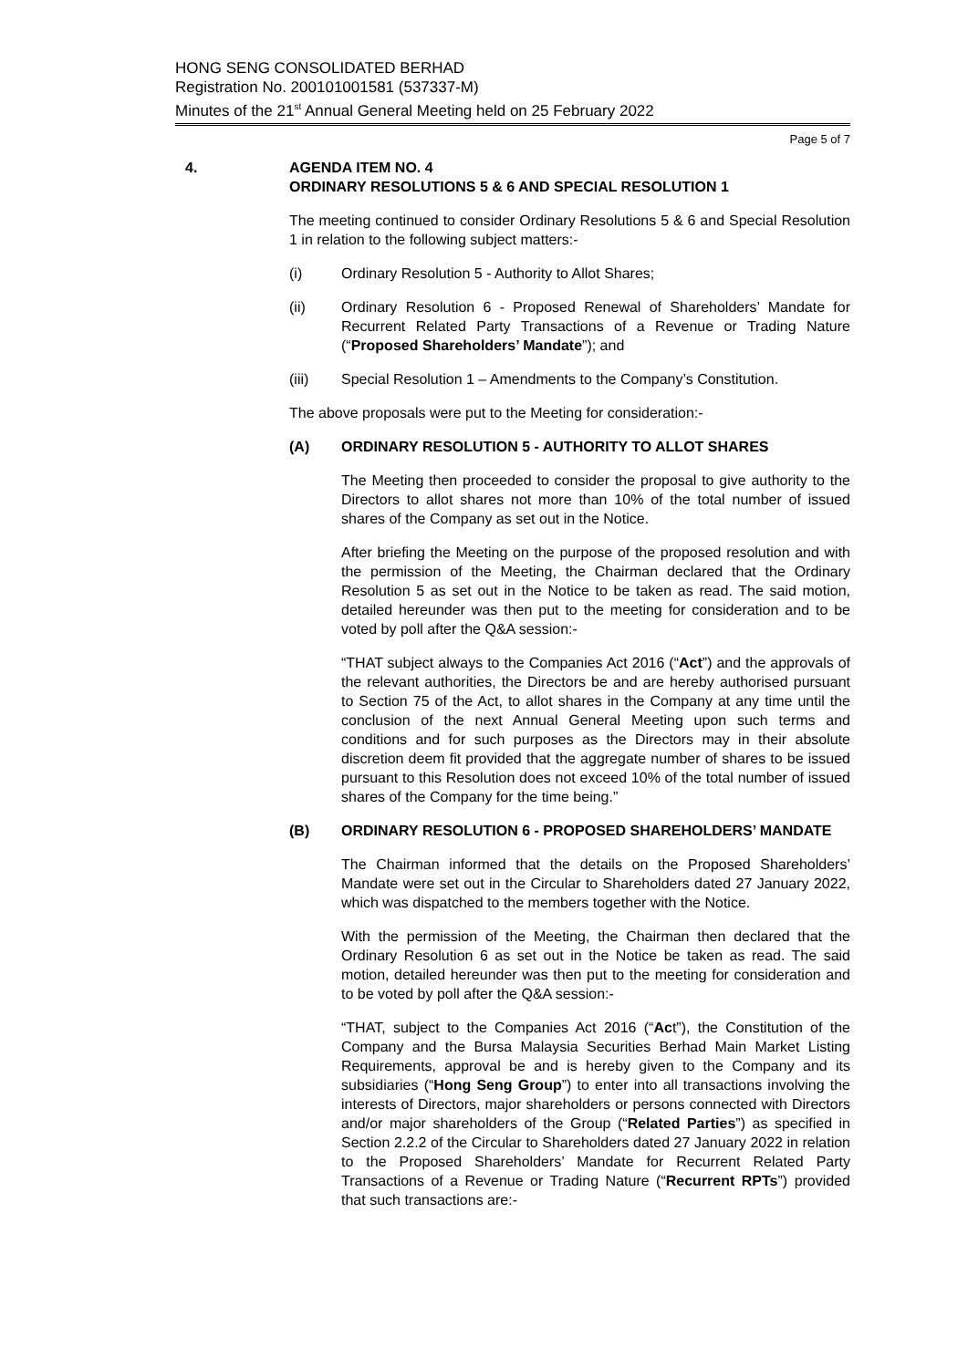HONG SENG CONSOLIDATED BERHAD
Registration No. 200101001581 (537337-M)
Minutes of the 21<sup>st</sup> Annual General Meeting held on 25 February 2022
Page 5 of 7
4. AGENDA ITEM NO. 4
ORDINARY RESOLUTIONS 5 & 6 AND SPECIAL RESOLUTION 1
The meeting continued to consider Ordinary Resolutions 5 & 6 and Special Resolution 1 in relation to the following subject matters:-
(i) Ordinary Resolution 5 - Authority to Allot Shares;
(ii) Ordinary Resolution 6 - Proposed Renewal of Shareholders’ Mandate for Recurrent Related Party Transactions of a Revenue or Trading Nature (“Proposed Shareholders’ Mandate”); and
(iii) Special Resolution 1 – Amendments to the Company’s Constitution.
The above proposals were put to the Meeting for consideration:-
(A) ORDINARY RESOLUTION 5 - AUTHORITY TO ALLOT SHARES
The Meeting then proceeded to consider the proposal to give authority to the Directors to allot shares not more than 10% of the total number of issued shares of the Company as set out in the Notice.
After briefing the Meeting on the purpose of the proposed resolution and with the permission of the Meeting, the Chairman declared that the Ordinary Resolution 5 as set out in the Notice to be taken as read. The said motion, detailed hereunder was then put to the meeting for consideration and to be voted by poll after the Q&A session:-
“THAT subject always to the Companies Act 2016 (“Act”) and the approvals of the relevant authorities, the Directors be and are hereby authorised pursuant to Section 75 of the Act, to allot shares in the Company at any time until the conclusion of the next Annual General Meeting upon such terms and conditions and for such purposes as the Directors may in their absolute discretion deem fit provided that the aggregate number of shares to be issued pursuant to this Resolution does not exceed 10% of the total number of issued shares of the Company for the time being.”
(B) ORDINARY RESOLUTION 6 - PROPOSED SHAREHOLDERS’ MANDATE
The Chairman informed that the details on the Proposed Shareholders’ Mandate were set out in the Circular to Shareholders dated 27 January 2022, which was dispatched to the members together with the Notice.
With the permission of the Meeting, the Chairman then declared that the Ordinary Resolution 6 as set out in the Notice be taken as read. The said motion, detailed hereunder was then put to the meeting for consideration and to be voted by poll after the Q&A session:-
“THAT, subject to the Companies Act 2016 (“Act”), the Constitution of the Company and the Bursa Malaysia Securities Berhad Main Market Listing Requirements, approval be and is hereby given to the Company and its subsidiaries (“Hong Seng Group”) to enter into all transactions involving the interests of Directors, major shareholders or persons connected with Directors and/or major shareholders of the Group (“Related Parties”) as specified in Section 2.2.2 of the Circular to Shareholders dated 27 January 2022 in relation to the Proposed Shareholders’ Mandate for Recurrent Related Party Transactions of a Revenue or Trading Nature (“Recurrent RPTs”) provided that such transactions are:-